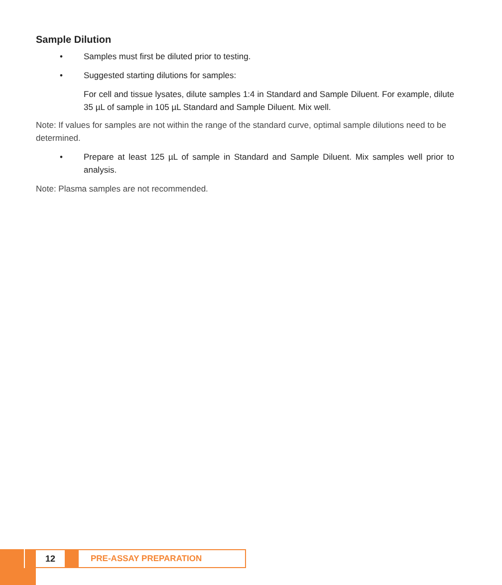Sample Dilution
• Samples must first be diluted prior to testing.
• Suggested starting dilutions for samples:
For cell and tissue lysates, dilute samples 1:4 in Standard and Sample Diluent. For example, dilute 35 µL of sample in 105 µL Standard and Sample Diluent. Mix well.
Note: If values for samples are not within the range of the standard curve, optimal sample dilutions need to be determined.
• Prepare at least 125 µL of sample in Standard and Sample Diluent. Mix samples well prior to analysis.
Note: Plasma samples are not recommended.
12 PRE-ASSAY PREPARATION